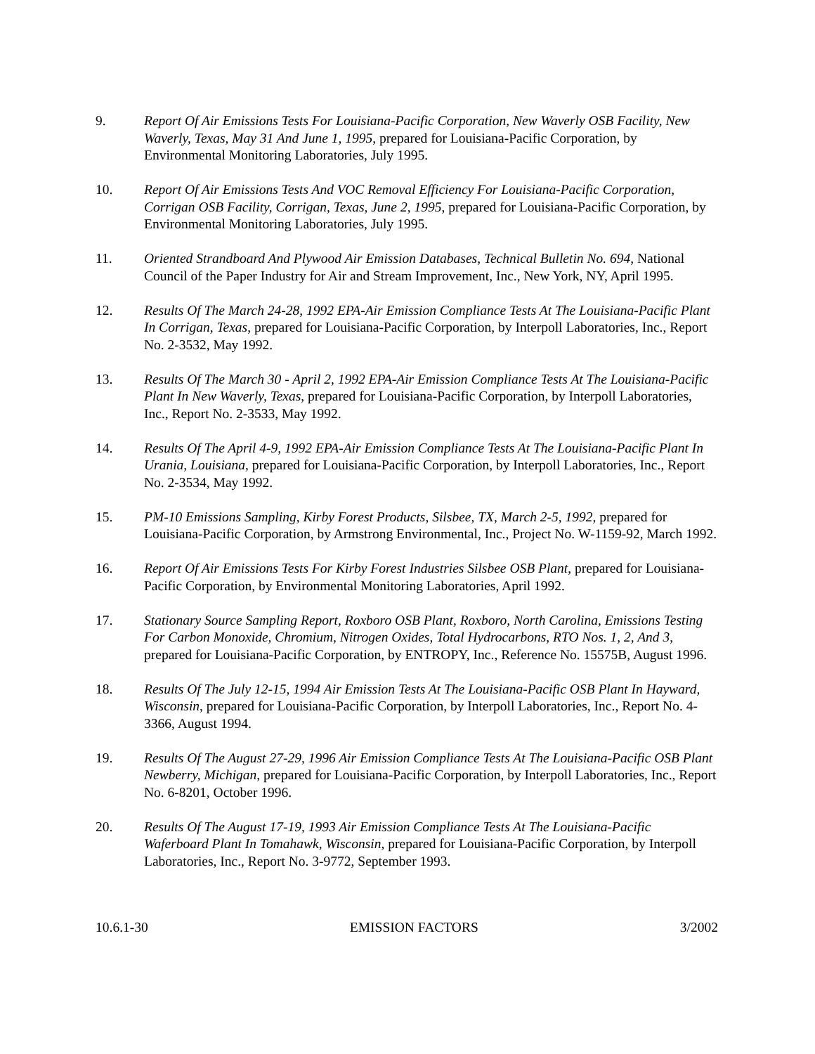9. Report Of Air Emissions Tests For Louisiana-Pacific Corporation, New Waverly OSB Facility, New Waverly, Texas, May 31 And June 1, 1995, prepared for Louisiana-Pacific Corporation, by Environmental Monitoring Laboratories, July 1995.
10. Report Of Air Emissions Tests And VOC Removal Efficiency For Louisiana-Pacific Corporation, Corrigan OSB Facility, Corrigan, Texas, June 2, 1995, prepared for Louisiana-Pacific Corporation, by Environmental Monitoring Laboratories, July 1995.
11. Oriented Strandboard And Plywood Air Emission Databases, Technical Bulletin No. 694, National Council of the Paper Industry for Air and Stream Improvement, Inc., New York, NY, April 1995.
12. Results Of The March 24-28, 1992 EPA-Air Emission Compliance Tests At The Louisiana-Pacific Plant In Corrigan, Texas, prepared for Louisiana-Pacific Corporation, by Interpoll Laboratories, Inc., Report No. 2-3532, May 1992.
13. Results Of The March 30 - April 2, 1992 EPA-Air Emission Compliance Tests At The Louisiana-Pacific Plant In New Waverly, Texas, prepared for Louisiana-Pacific Corporation, by Interpoll Laboratories, Inc., Report No. 2-3533, May 1992.
14. Results Of The April 4-9, 1992 EPA-Air Emission Compliance Tests At The Louisiana-Pacific Plant In Urania, Louisiana, prepared for Louisiana-Pacific Corporation, by Interpoll Laboratories, Inc., Report No. 2-3534, May 1992.
15. PM-10 Emissions Sampling, Kirby Forest Products, Silsbee, TX, March 2-5, 1992, prepared for Louisiana-Pacific Corporation, by Armstrong Environmental, Inc., Project No. W-1159-92, March 1992.
16. Report Of Air Emissions Tests For Kirby Forest Industries Silsbee OSB Plant, prepared for Louisiana-Pacific Corporation, by Environmental Monitoring Laboratories, April 1992.
17. Stationary Source Sampling Report, Roxboro OSB Plant, Roxboro, North Carolina, Emissions Testing For Carbon Monoxide, Chromium, Nitrogen Oxides, Total Hydrocarbons, RTO Nos. 1, 2, And 3, prepared for Louisiana-Pacific Corporation, by ENTROPY, Inc., Reference No. 15575B, August 1996.
18. Results Of The July 12-15, 1994 Air Emission Tests At The Louisiana-Pacific OSB Plant In Hayward, Wisconsin, prepared for Louisiana-Pacific Corporation, by Interpoll Laboratories, Inc., Report No. 4-3366, August 1994.
19. Results Of The August 27-29, 1996 Air Emission Compliance Tests At The Louisiana-Pacific OSB Plant Newberry, Michigan, prepared for Louisiana-Pacific Corporation, by Interpoll Laboratories, Inc., Report No. 6-8201, October 1996.
20. Results Of The August 17-19, 1993 Air Emission Compliance Tests At The Louisiana-Pacific Waferboard Plant In Tomahawk, Wisconsin, prepared for Louisiana-Pacific Corporation, by Interpoll Laboratories, Inc., Report No. 3-9772, September 1993.
10.6.1-30 EMISSION FACTORS 3/2002